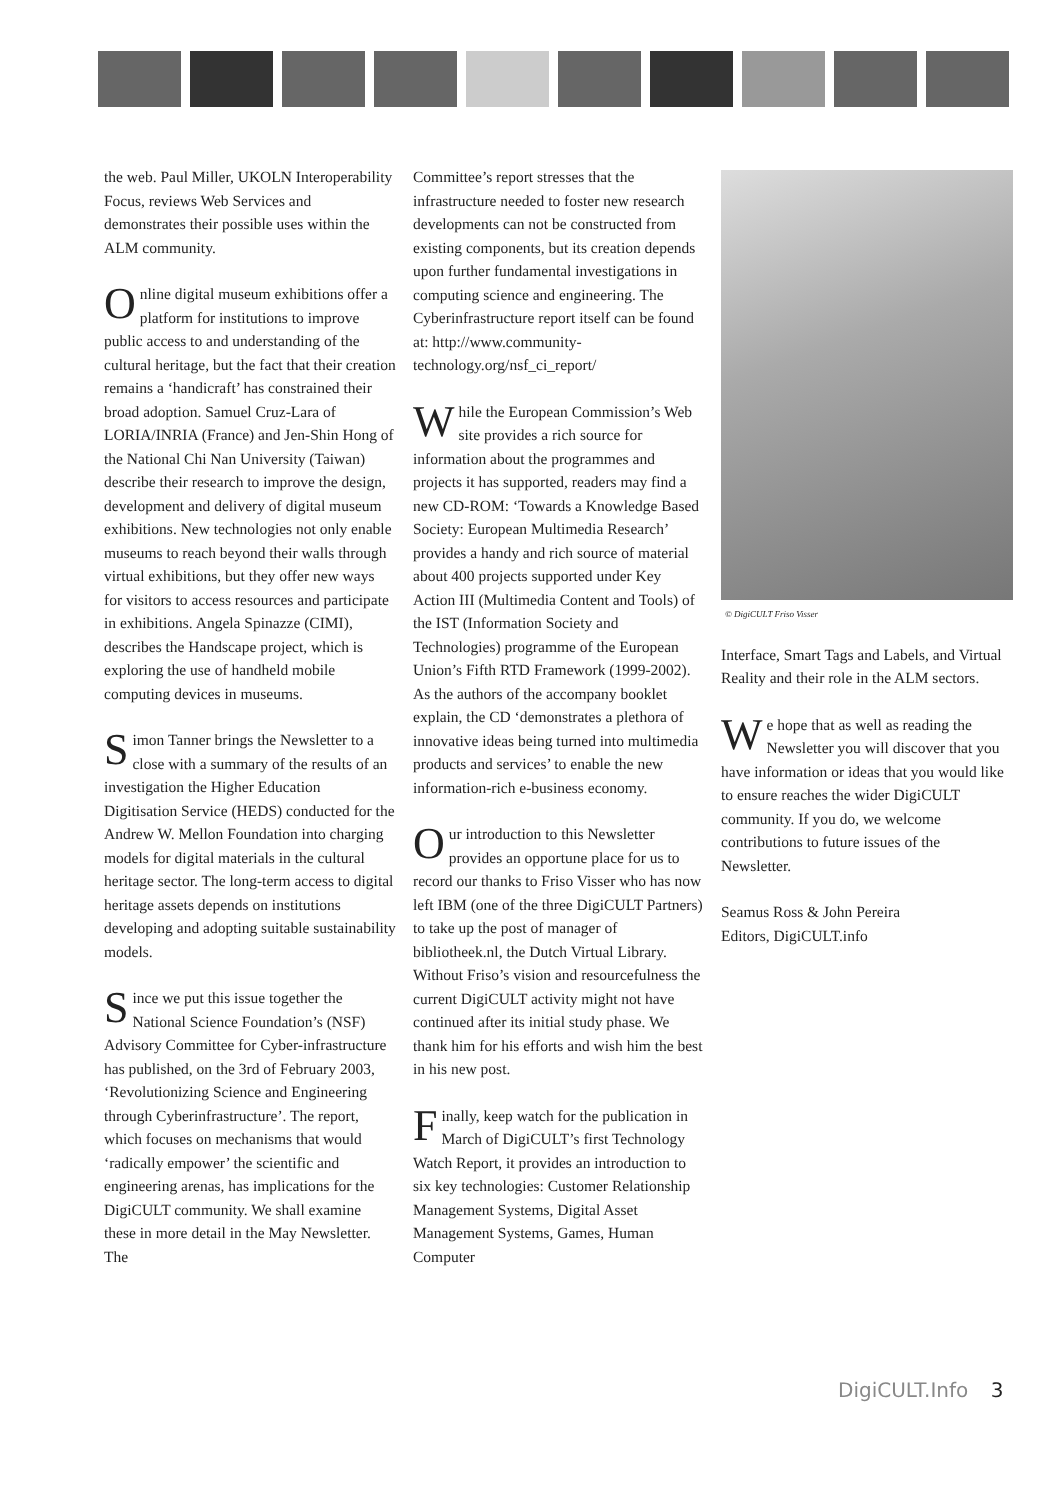the web. Paul Miller, UKOLN Interoperability Focus, reviews Web Services and demonstrates their possible uses within the ALM community.
Online digital museum exhibitions offer a platform for institutions to improve public access to and understanding of the cultural heritage, but the fact that their creation remains a ‘handicraft’ has constrained their broad adoption. Samuel Cruz-Lara of LORIA/INRIA (France) and Jen-Shin Hong of the National Chi Nan University (Taiwan) describe their research to improve the design, development and delivery of digital museum exhibitions. New technologies not only enable museums to reach beyond their walls through virtual exhibitions, but they offer new ways for visitors to access resources and participate in exhibitions. Angela Spinazze (CIMI), describes the Handscape project, which is exploring the use of handheld mobile computing devices in museums.
Simon Tanner brings the Newsletter to a close with a summary of the results of an investigation the Higher Education Digitisation Service (HEDS) conducted for the Andrew W. Mellon Foundation into charging models for digital materials in the cultural heritage sector. The long-term access to digital heritage assets depends on institutions developing and adopting suitable sustainability models.
Since we put this issue together the National Science Foundation’s (NSF) Advisory Committee for Cyber-infrastructure has published, on the 3rd of February 2003, ‘Revolutionizing Science and Engineering through Cyberinfrastructure’. The report, which focuses on mechanisms that would ‘radically empower’ the scientific and engineering arenas, has implications for the DigiCULT community. We shall examine these in more detail in the May Newsletter. The
Committee’s report stresses that the infrastructure needed to foster new research developments can not be constructed from existing components, but its creation depends upon further fundamental investigations in computing science and engineering. The Cyberinfrastructure report itself can be found at: http://www.community-technology.org/nsf_ci_report/
While the European Commission’s Web site provides a rich source for information about the programmes and projects it has supported, readers may find a new CD-ROM: ‘Towards a Knowledge Based Society: European Multimedia Research’ provides a handy and rich source of material about 400 projects supported under Key Action III (Multimedia Content and Tools) of the IST (Information Society and Technologies) programme of the European Union’s Fifth RTD Framework (1999-2002). As the authors of the accompany booklet explain, the CD ‘demonstrates a plethora of innovative ideas being turned into multimedia products and services’ to enable the new information-rich e-business economy.
Our introduction to this Newsletter provides an opportune place for us to record our thanks to Friso Visser who has now left IBM (one of the three DigiCULT Partners) to take up the post of manager of bibliotheek.nl, the Dutch Virtual Library. Without Friso’s vision and resourcefulness the current DigiCULT activity might not have continued after its initial study phase. We thank him for his efforts and wish him the best in his new post.
Finally, keep watch for the publication in March of DigiCULT’s first Technology Watch Report, it provides an introduction to six key technologies: Customer Relationship Management Systems, Digital Asset Management Systems, Games, Human Computer
© DigiCULT Friso Visser
Interface, Smart Tags and Labels, and Virtual Reality and their role in the ALM sectors.
We hope that as well as reading the Newsletter you will discover that you have information or ideas that you would like to ensure reaches the wider DigiCULT community. If you do, we welcome contributions to future issues of the Newsletter.
Seamus Ross & John Pereira
Editors, DigiCULT.info
DigiCULT.Info 3